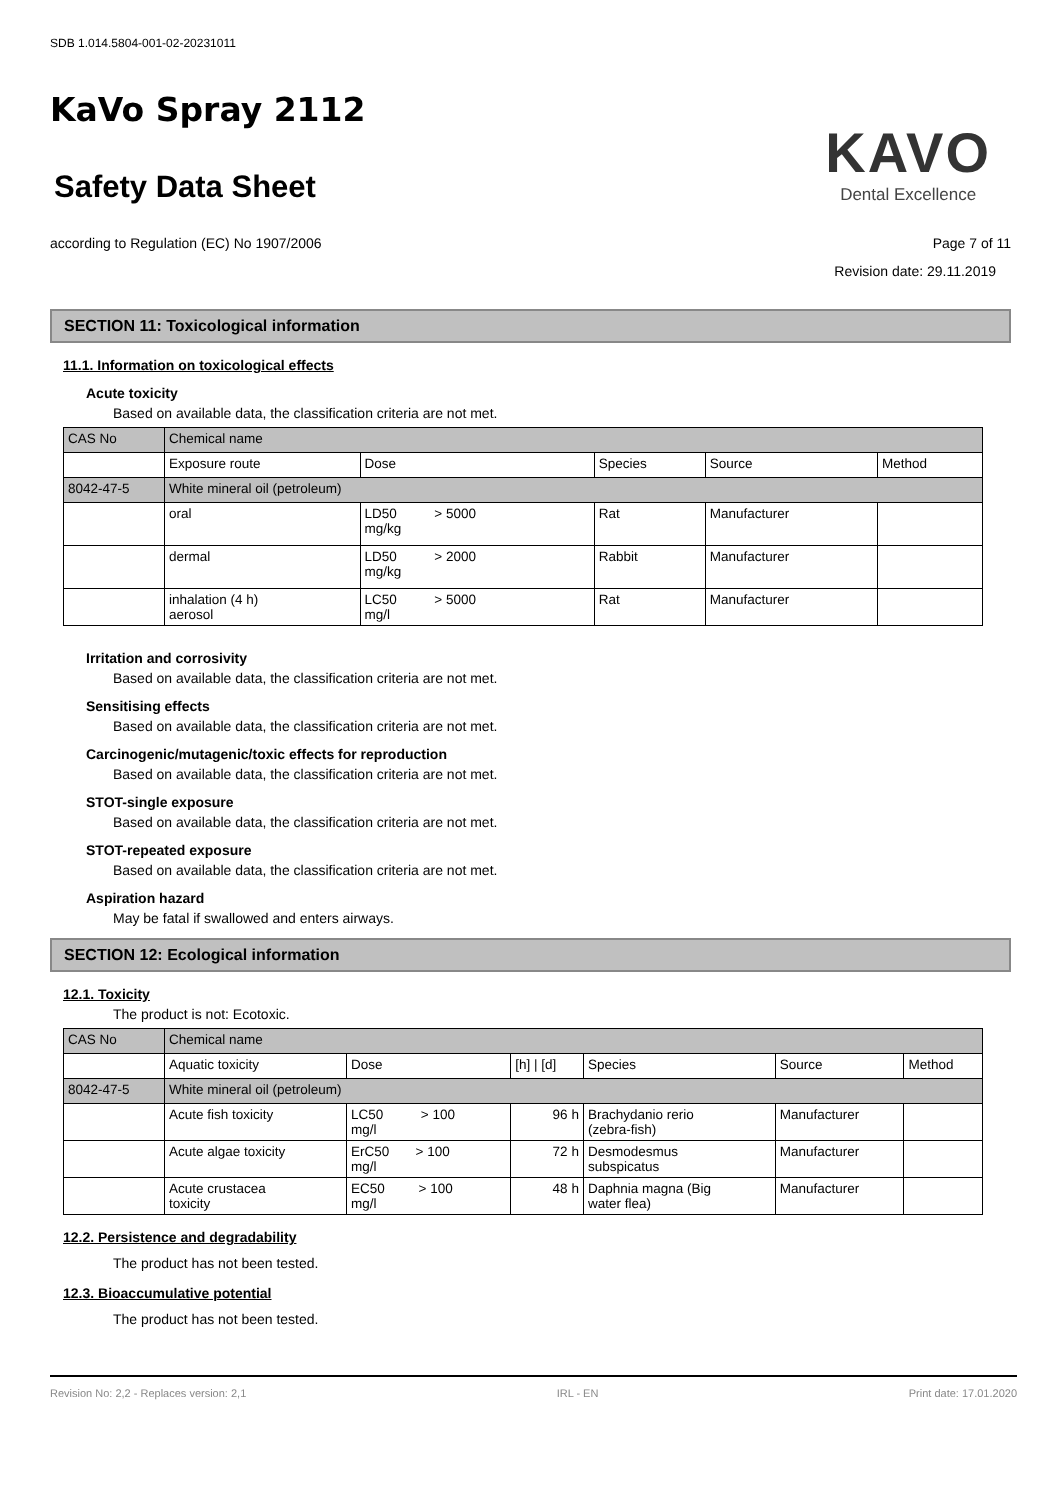SDB 1.014.5804-001-02-20231011
KaVo Spray 2112
Safety Data Sheet
KAVO
Dental Excellence
according to Regulation (EC) No 1907/2006 Page 7 of 11
Revision date: 29.11.2019
SECTION 11: Toxicological information
11.1. Information on toxicological effects
Acute toxicity
Based on available data, the classification criteria are not met.
| CAS No | Chemical name | | | | |
| | Exposure route | Dose | Species | Source | Method |
| 8042-47-5 | White mineral oil (petroleum) | | | | |
| | oral | LD50 > 5000 mg/kg | Rat | Manufacturer | |
| | dermal | LD50 > 2000 mg/kg | Rabbit | Manufacturer | |
| | inhalation (4 h) aerosol | LC50 > 5000 mg/l | Rat | Manufacturer | |
Irritation and corrosivity
Based on available data, the classification criteria are not met.
Sensitising effects
Based on available data, the classification criteria are not met.
Carcinogenic/mutagenic/toxic effects for reproduction
Based on available data, the classification criteria are not met.
STOT-single exposure
Based on available data, the classification criteria are not met.
STOT-repeated exposure
Based on available data, the classification criteria are not met.
Aspiration hazard
May be fatal if swallowed and enters airways.
SECTION 12: Ecological information
12.1. Toxicity
The product is not: Ecotoxic.
| CAS No | Chemical name | | | | | |
| | Aquatic toxicity | Dose | [h] / [d] | Species | Source | Method |
| 8042-47-5 | White mineral oil (petroleum) | | | | | |
| | Acute fish toxicity | LC50 > 100 mg/l | 96 h | Brachydanio rerio (zebra-fish) | Manufacturer | |
| | Acute algae toxicity | ErC50 > 100 mg/l | 72 h | Desmodesmus subspicatus | Manufacturer | |
| | Acute crustacea toxicity | EC50 > 100 mg/l | 48 h | Daphnia magna (Big water flea) | Manufacturer | |
12.2. Persistence and degradability
The product has not been tested.
12.3. Bioaccumulative potential
The product has not been tested.
Revision No: 2,2 - Replaces version: 2,1 IRL - EN Print date: 17.01.2020